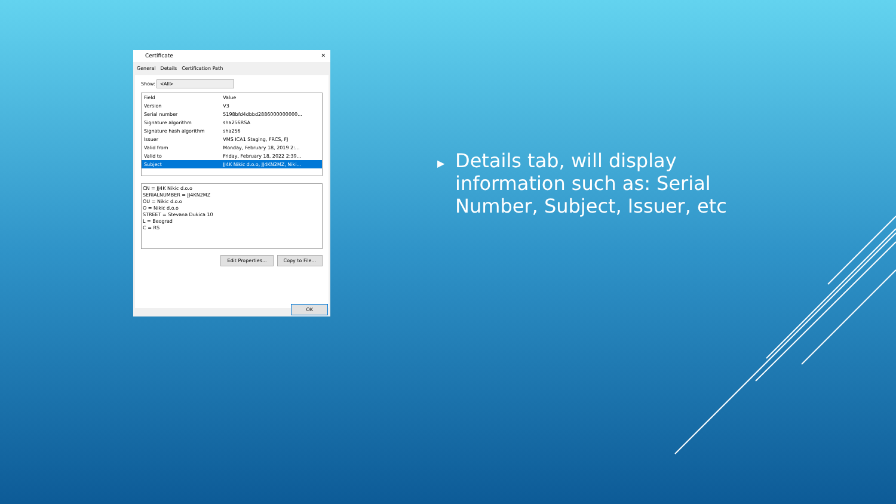Certificate ✕
General Details Certification Path
Show: <All>
| Field | Value |
| --- | --- |
| Version | V3 |
| Serial number | 5198bfd4dbbd2886000000000... |
| Signature algorithm | sha256RSA |
| Signature hash algorithm | sha256 |
| Issuer | VMS ICA1 Staging, FRCS, FJ |
| Valid from | Monday, February 18, 2019 2:... |
| Valid to | Friday, February 18, 2022 2:39... |
| Subject | JJ4K Nikic d.o.o, JJ4KN2MZ, Niki... |
CN = JJ4K Nikic d.o.o
SERIALNUMBER = JJ4KN2MZ
OU = Nikic d.o.o
O = Nikic d.o.o
STREET = Stevana Dukica 10
L = Beograd
C = RS
Edit Properties... Copy to File...
OK
▶
Details tab, will display information such as: Serial Number, Subject, Issuer, etc